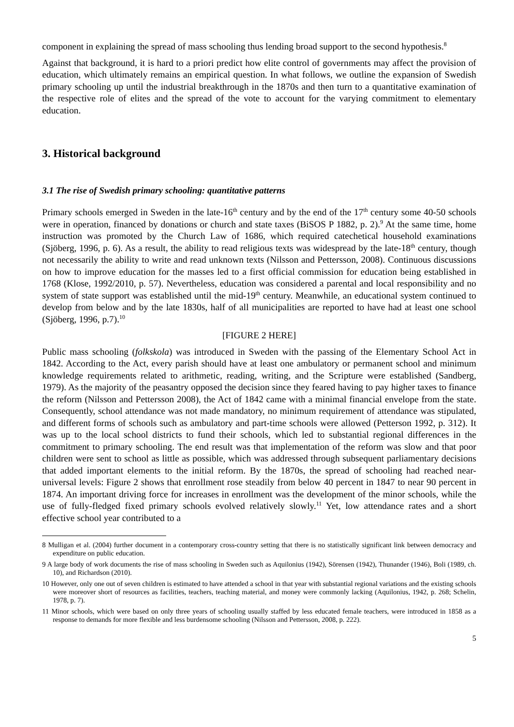component in explaining the spread of mass schooling thus lending broad support to the second hypothesis.<sup>8</sup>
Against that background, it is hard to a priori predict how elite control of governments may affect the provision of education, which ultimately remains an empirical question. In what follows, we outline the expansion of Swedish primary schooling up until the industrial breakthrough in the 1870s and then turn to a quantitative examination of the respective role of elites and the spread of the vote to account for the varying commitment to elementary education.
3. Historical background
3.1 The rise of Swedish primary schooling: quantitative patterns
Primary schools emerged in Sweden in the late-16<sup>th</sup> century and by the end of the 17<sup>th</sup> century some 40-50 schools were in operation, financed by donations or church and state taxes (BiSOS P 1882, p. 2).<sup>9</sup> At the same time, home instruction was promoted by the Church Law of 1686, which required catechetical household examinations (Sjöberg, 1996, p. 6). As a result, the ability to read religious texts was widespread by the late-18<sup>th</sup> century, though not necessarily the ability to write and read unknown texts (Nilsson and Pettersson, 2008). Continuous discussions on how to improve education for the masses led to a first official commission for education being established in 1768 (Klose, 1992/2010, p. 57). Nevertheless, education was considered a parental and local responsibility and no system of state support was established until the mid-19<sup>th</sup> century. Meanwhile, an educational system continued to develop from below and by the late 1830s, half of all municipalities are reported to have had at least one school (Sjöberg, 1996, p.7).<sup>10</sup>
[FIGURE 2 HERE]
Public mass schooling (folkskola) was introduced in Sweden with the passing of the Elementary School Act in 1842. According to the Act, every parish should have at least one ambulatory or permanent school and minimum knowledge requirements related to arithmetic, reading, writing, and the Scripture were established (Sandberg, 1979). As the majority of the peasantry opposed the decision since they feared having to pay higher taxes to finance the reform (Nilsson and Pettersson 2008), the Act of 1842 came with a minimal financial envelope from the state. Consequently, school attendance was not made mandatory, no minimum requirement of attendance was stipulated, and different forms of schools such as ambulatory and part-time schools were allowed (Petterson 1992, p. 312). It was up to the local school districts to fund their schools, which led to substantial regional differences in the commitment to primary schooling. The end result was that implementation of the reform was slow and that poor children were sent to school as little as possible, which was addressed through subsequent parliamentary decisions that added important elements to the initial reform. By the 1870s, the spread of schooling had reached near-universal levels: Figure 2 shows that enrollment rose steadily from below 40 percent in 1847 to near 90 percent in 1874. An important driving force for increases in enrollment was the development of the minor schools, while the use of fully-fledged fixed primary schools evolved relatively slowly.<sup>11</sup> Yet, low attendance rates and a short effective school year contributed to a
8 Mulligan et al. (2004) further document in a contemporary cross-country setting that there is no statistically significant link between democracy and expenditure on public education.
9 A large body of work documents the rise of mass schooling in Sweden such as Aquilonius (1942), Sörensen (1942), Thunander (1946), Boli (1989, ch. 10), and Richardson (2010).
10 However, only one out of seven children is estimated to have attended a school in that year with substantial regional variations and the existing schools were moreover short of resources as facilities, teachers, teaching material, and money were commonly lacking (Aquilonius, 1942, p. 268; Schelin, 1978, p. 7).
11 Minor schools, which were based on only three years of schooling usually staffed by less educated female teachers, were introduced in 1858 as a response to demands for more flexible and less burdensome schooling (Nilsson and Pettersson, 2008, p. 222).
5